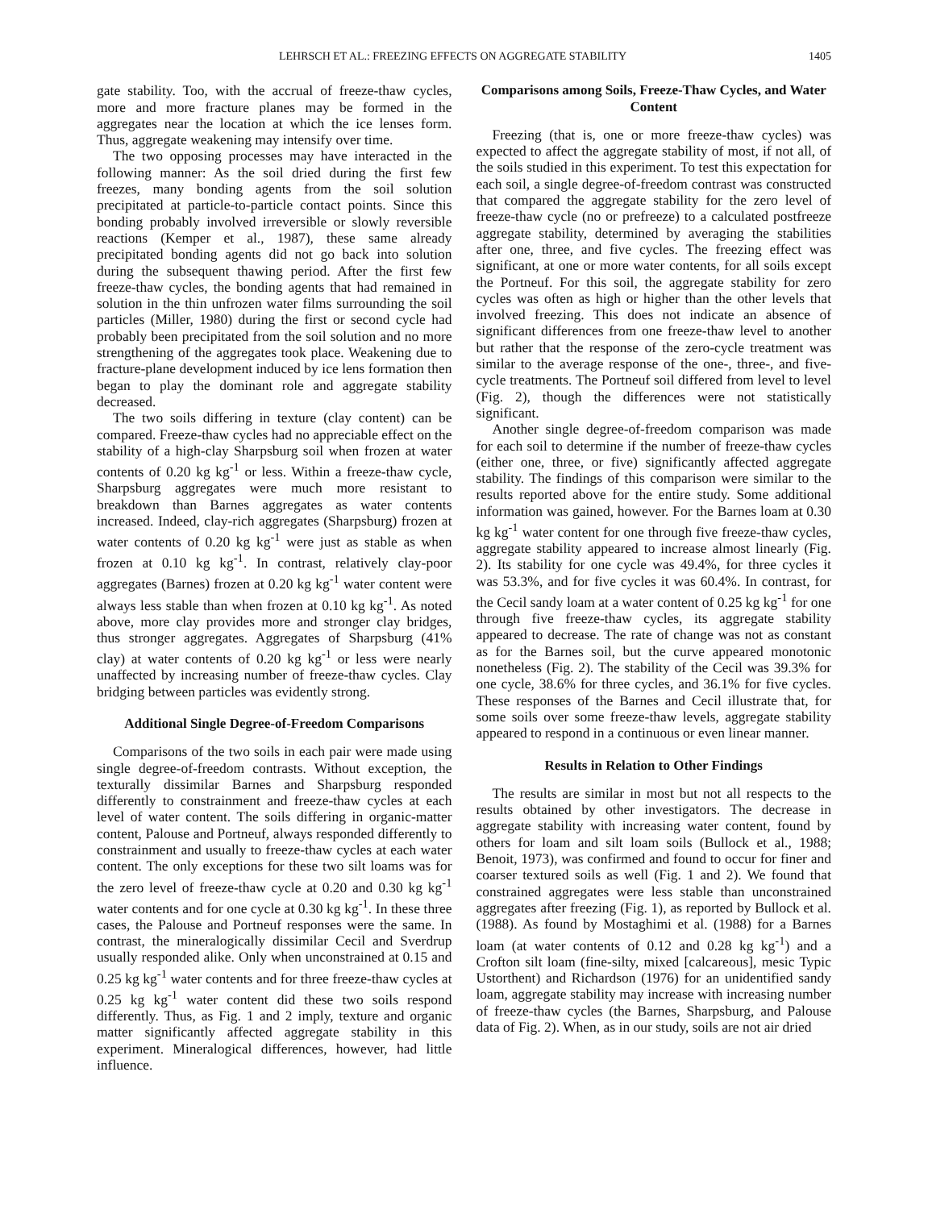LEHRSCH ET AL.: FREEZING EFFECTS ON AGGREGATE STABILITY 1405
gate stability. Too, with the accrual of freeze-thaw cycles, more and more fracture planes may be formed in the aggregates near the location at which the ice lenses form. Thus, aggregate weakening may intensify over time.
The two opposing processes may have interacted in the following manner: As the soil dried during the first few freezes, many bonding agents from the soil solution precipitated at particle-to-particle contact points. Since this bonding probably involved irreversible or slowly reversible reactions (Kemper et al., 1987), these same already precipitated bonding agents did not go back into solution during the subsequent thawing period. After the first few freeze-thaw cycles, the bonding agents that had remained in solution in the thin unfrozen water films surrounding the soil particles (Miller, 1980) during the first or second cycle had probably been precipitated from the soil solution and no more strengthening of the aggregates took place. Weakening due to fracture-plane development induced by ice lens formation then began to play the dominant role and aggregate stability decreased.
The two soils differing in texture (clay content) can be compared. Freeze-thaw cycles had no appreciable effect on the stability of a high-clay Sharpsburg soil when frozen at water contents of 0.20 kg kg<sup>-1</sup> or less. Within a freeze-thaw cycle, Sharpsburg aggregates were much more resistant to breakdown than Barnes aggregates as water contents increased. Indeed, clay-rich aggregates (Sharpsburg) frozen at water contents of 0.20 kg kg<sup>-1</sup> were just as stable as when frozen at 0.10 kg kg<sup>-1</sup>. In contrast, relatively clay-poor aggregates (Barnes) frozen at 0.20 kg kg<sup>-1</sup> water content were always less stable than when frozen at 0.10 kg kg<sup>-1</sup>. As noted above, more clay provides more and stronger clay bridges, thus stronger aggregates. Aggregates of Sharpsburg (41% clay) at water contents of 0.20 kg kg<sup>-1</sup> or less were nearly unaffected by increasing number of freeze-thaw cycles. Clay bridging between particles was evidently strong.
Additional Single Degree-of-Freedom Comparisons
Comparisons of the two soils in each pair were made using single degree-of-freedom contrasts. Without exception, the texturally dissimilar Barnes and Sharpsburg responded differently to constrainment and freeze-thaw cycles at each level of water content. The soils differing in organic-matter content, Palouse and Portneuf, always responded differently to constrainment and usually to freeze-thaw cycles at each water content. The only exceptions for these two silt loams was for the zero level of freeze-thaw cycle at 0.20 and 0.30 kg kg<sup>-1</sup> water contents and for one cycle at 0.30 kg kg<sup>-1</sup>. In these three cases, the Palouse and Portneuf responses were the same. In contrast, the mineralogically dissimilar Cecil and Sverdrup usually responded alike. Only when unconstrained at 0.15 and 0.25 kg kg<sup>-1</sup> water contents and for three freeze-thaw cycles at 0.25 kg kg<sup>-1</sup> water content did these two soils respond differently. Thus, as Fig. 1 and 2 imply, texture and organic matter significantly affected aggregate stability in this experiment. Mineralogical differences, however, had little influence.
Comparisons among Soils, Freeze-Thaw Cycles, and Water Content
Freezing (that is, one or more freeze-thaw cycles) was expected to affect the aggregate stability of most, if not all, of the soils studied in this experiment. To test this expectation for each soil, a single degree-of-freedom contrast was constructed that compared the aggregate stability for the zero level of freeze-thaw cycle (no or prefreeze) to a calculated postfreeze aggregate stability, determined by averaging the stabilities after one, three, and five cycles. The freezing effect was significant, at one or more water contents, for all soils except the Portneuf. For this soil, the aggregate stability for zero cycles was often as high or higher than the other levels that involved freezing. This does not indicate an absence of significant differences from one freeze-thaw level to another but rather that the response of the zero-cycle treatment was similar to the average response of the one-, three-, and five-cycle treatments. The Portneuf soil differed from level to level (Fig. 2), though the differences were not statistically significant.
Another single degree-of-freedom comparison was made for each soil to determine if the number of freeze-thaw cycles (either one, three, or five) significantly affected aggregate stability. The findings of this comparison were similar to the results reported above for the entire study. Some additional information was gained, however. For the Barnes loam at 0.30 kg kg<sup>-1</sup> water content for one through five freeze-thaw cycles, aggregate stability appeared to increase almost linearly (Fig. 2). Its stability for one cycle was 49.4%, for three cycles it was 53.3%, and for five cycles it was 60.4%. In contrast, for the Cecil sandy loam at a water content of 0.25 kg kg<sup>-1</sup> for one through five freeze-thaw cycles, its aggregate stability appeared to decrease. The rate of change was not as constant as for the Barnes soil, but the curve appeared monotonic nonetheless (Fig. 2). The stability of the Cecil was 39.3% for one cycle, 38.6% for three cycles, and 36.1% for five cycles. These responses of the Barnes and Cecil illustrate that, for some soils over some freeze-thaw levels, aggregate stability appeared to respond in a continuous or even linear manner.
Results in Relation to Other Findings
The results are similar in most but not all respects to the results obtained by other investigators. The decrease in aggregate stability with increasing water content, found by others for loam and silt loam soils (Bullock et al., 1988; Benoit, 1973), was confirmed and found to occur for finer and coarser textured soils as well (Fig. 1 and 2). We found that constrained aggregates were less stable than unconstrained aggregates after freezing (Fig. 1), as reported by Bullock et al. (1988). As found by Mostaghimi et al. (1988) for a Barnes loam (at water contents of 0.12 and 0.28 kg kg<sup>-1</sup>) and a Crofton silt loam (fine-silty, mixed [calcareous], mesic Typic Ustorthent) and Richardson (1976) for an unidentified sandy loam, aggregate stability may increase with increasing number of freeze-thaw cycles (the Barnes, Sharpsburg, and Palouse data of Fig. 2). When, as in our study, soils are not air dried